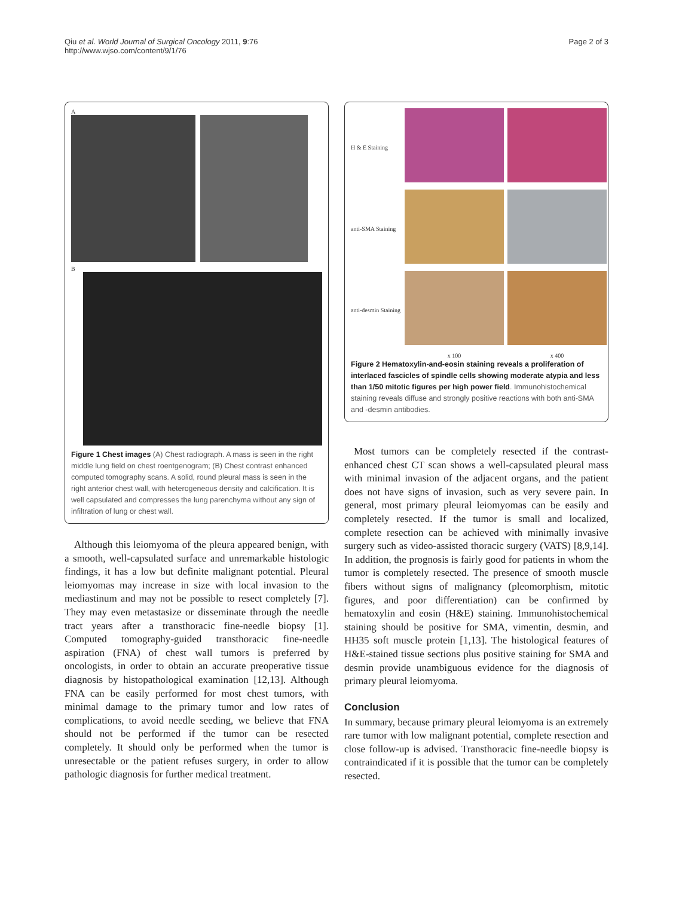Qiu et al. World Journal of Surgical Oncology 2011, 9:76
http://www.wjso.com/content/9/1/76
Page 2 of 3
A
B
Figure 1 Chest images (A) Chest radiograph. A mass is seen in the right middle lung field on chest roentgenogram; (B) Chest contrast enhanced computed tomography scans. A solid, round pleural mass is seen in the right anterior chest wall, with heterogeneous density and calcification. It is well capsulated and compresses the lung parenchyma without any sign of infiltration of lung or chest wall.
Although this leiomyoma of the pleura appeared benign, with a smooth, well-capsulated surface and unremarkable histologic findings, it has a low but definite malignant potential. Pleural leiomyomas may increase in size with local invasion to the mediastinum and may not be possible to resect completely [7]. They may even metastasize or disseminate through the needle tract years after a transthoracic fine-needle biopsy [1]. Computed tomography-guided transthoracic fine-needle aspiration (FNA) of chest wall tumors is preferred by oncologists, in order to obtain an accurate preoperative tissue diagnosis by histopathological examination [12,13]. Although FNA can be easily performed for most chest tumors, with minimal damage to the primary tumor and low rates of complications, to avoid needle seeding, we believe that FNA should not be performed if the tumor can be resected completely. It should only be performed when the tumor is unresectable or the patient refuses surgery, in order to allow pathologic diagnosis for further medical treatment.
H & E Staining
anti-SMA Staining
anti-desmin Staining
x 100
x 400
Figure 2 Hematoxylin-and-eosin staining reveals a proliferation of interlaced fascicles of spindle cells showing moderate atypia and less than 1/50 mitotic figures per high power field. Immunohistochemical staining reveals diffuse and strongly positive reactions with both anti-SMA and -desmin antibodies.
Most tumors can be completely resected if the contrast-enhanced chest CT scan shows a well-capsulated pleural mass with minimal invasion of the adjacent organs, and the patient does not have signs of invasion, such as very severe pain. In general, most primary pleural leiomyomas can be easily and completely resected. If the tumor is small and localized, complete resection can be achieved with minimally invasive surgery such as video-assisted thoracic surgery (VATS) [8,9,14]. In addition, the prognosis is fairly good for patients in whom the tumor is completely resected. The presence of smooth muscle fibers without signs of malignancy (pleomorphism, mitotic figures, and poor differentiation) can be confirmed by hematoxylin and eosin (H&E) staining. Immunohistochemical staining should be positive for SMA, vimentin, desmin, and HH35 soft muscle protein [1,13]. The histological features of H&E-stained tissue sections plus positive staining for SMA and desmin provide unambiguous evidence for the diagnosis of primary pleural leiomyoma.
Conclusion
In summary, because primary pleural leiomyoma is an extremely rare tumor with low malignant potential, complete resection and close follow-up is advised. Transthoracic fine-needle biopsy is contraindicated if it is possible that the tumor can be completely resected.